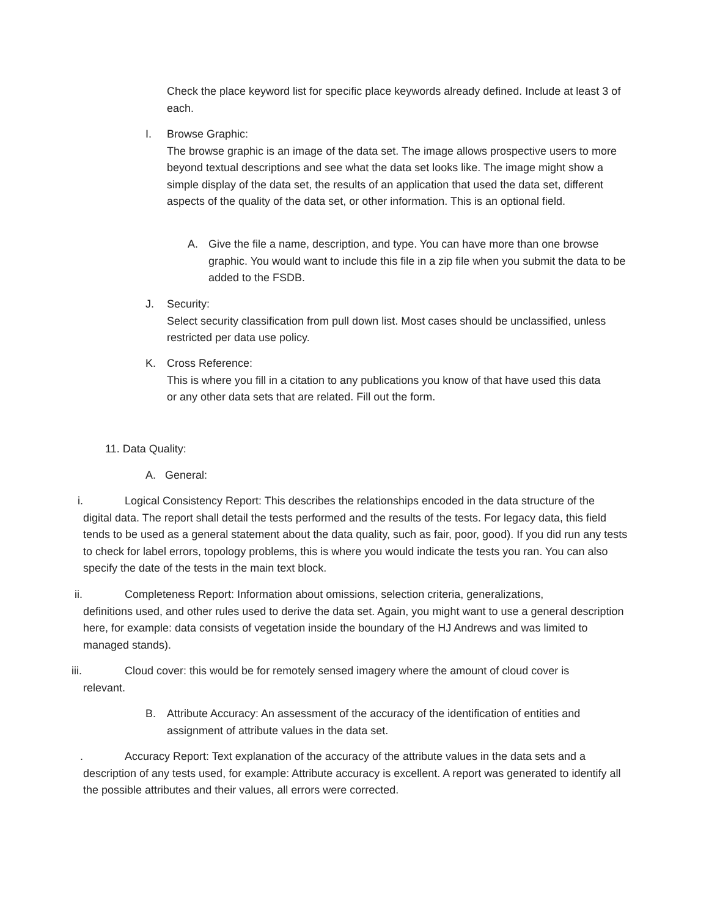Check the place keyword list for specific place keywords already defined. Include at least 3 of each.
I. Browse Graphic:
The browse graphic is an image of the data set. The image allows prospective users to more beyond textual descriptions and see what the data set looks like. The image might show a simple display of the data set, the results of an application that used the data set, different aspects of the quality of the data set, or other information. This is an optional field.
A. Give the file a name, description, and type. You can have more than one browse graphic. You would want to include this file in a zip file when you submit the data to be added to the FSDB.
J. Security:
Select security classification from pull down list. Most cases should be unclassified, unless restricted per data use policy.
K. Cross Reference:
This is where you fill in a citation to any publications you know of that have used this data or any other data sets that are related. Fill out the form.
11. Data Quality:
A. General:
i. Logical Consistency Report: This describes the relationships encoded in the data structure of the
digital data. The report shall detail the tests performed and the results of the tests. For legacy data, this field tends to be used as a general statement about the data quality, such as fair, poor, good). If you did run any tests to check for label errors, topology problems, this is where you would indicate the tests you ran. You can also specify the date of the tests in the main text block.
ii. Completeness Report: Information about omissions, selection criteria, generalizations,
definitions used, and other rules used to derive the data set. Again, you might want to use a general description here, for example: data consists of vegetation inside the boundary of the HJ Andrews and was limited to managed stands).
iii. Cloud cover: this would be for remotely sensed imagery where the amount of cloud cover is
relevant.
B. Attribute Accuracy: An assessment of the accuracy of the identification of entities and assignment of attribute values in the data set.
. Accuracy Report: Text explanation of the accuracy of the attribute values in the data sets and a
description of any tests used, for example: Attribute accuracy is excellent. A report was generated to identify all the possible attributes and their values, all errors were corrected.